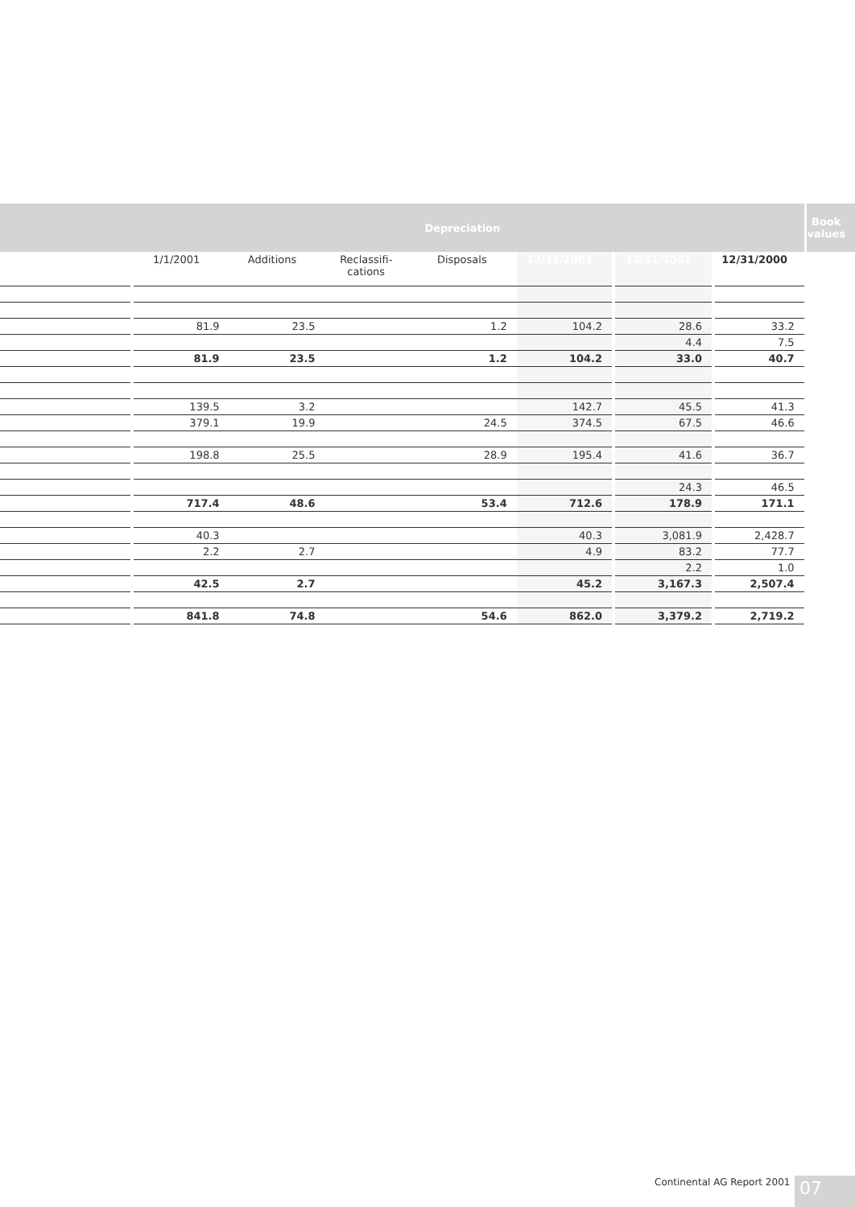| | Depreciation | | | | | | | | | | | Book values |
| --- | --- | --- | --- | --- | --- | --- | --- | --- | --- | --- | --- | --- |
| | | 1/1/2001 | Additions | Reclassifi- cations | Disposals | 12/31/2001 | | 12/31/2001 | | 12/31/2000 | | |
| | | 81.9 | 23.5 | | 1.2 | 104.2 | | 28.6 | | 33.2 | | |
| | | | | | | | | 4.4 | | 7.5 | | |
| | | 81.9 | 23.5 | | 1.2 | 104.2 | | 33.0 | | 40.7 | | |
| | | 139.5 | 3.2 | | | 142.7 | | 45.5 | | 41.3 | | |
| | | 379.1 | 19.9 | | 24.5 | 374.5 | | 67.5 | | 46.6 | | |
| | | 198.8 | 25.5 | | 28.9 | 195.4 | | 41.6 | | 36.7 | | |
| | | | | | | | | 24.3 | | 46.5 | | |
| | | 717.4 | 48.6 | | 53.4 | 712.6 | | 178.9 | | 171.1 | | |
| | | 40.3 | | | | 40.3 | | 3,081.9 | | 2,428.7 | | |
| | | 2.2 | 2.7 | | | 4.9 | | 83.2 | | 77.7 | | |
| | | | | | | | | 2.2 | | 1.0 | | |
| | | 42.5 | 2.7 | | | 45.2 | | 3,167.3 | | 2,507.4 | | |
| | | 841.8 | 74.8 | | 54.6 | 862.0 | | 3,379.2 | | 2,719.2 | | |
Continental AG Report 2001 07